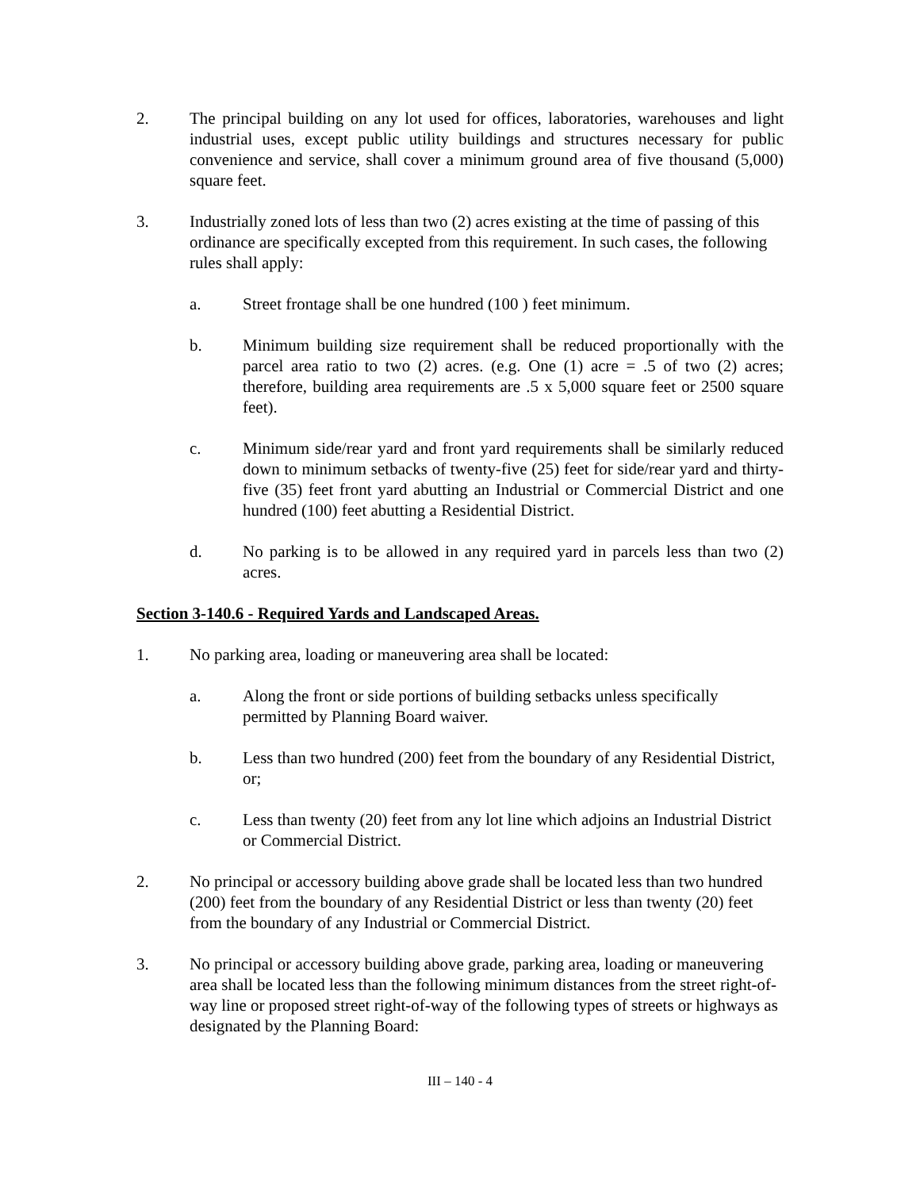2. The principal building on any lot used for offices, laboratories, warehouses and light industrial uses, except public utility buildings and structures necessary for public convenience and service, shall cover a minimum ground area of five thousand (5,000) square feet.
3. Industrially zoned lots of less than two (2) acres existing at the time of passing of this ordinance are specifically excepted from this requirement. In such cases, the following rules shall apply:
a. Street frontage shall be one hundred (100 ) feet minimum.
b. Minimum building size requirement shall be reduced proportionally with the parcel area ratio to two (2) acres. (e.g. One (1) acre = .5 of two (2) acres; therefore, building area requirements are .5 x 5,000 square feet or 2500 square feet).
c. Minimum side/rear yard and front yard requirements shall be similarly reduced down to minimum setbacks of twenty-five (25) feet for side/rear yard and thirty-five (35) feet front yard abutting an Industrial or Commercial District and one hundred (100) feet abutting a Residential District.
d. No parking is to be allowed in any required yard in parcels less than two (2) acres.
Section 3-140.6 - Required Yards and Landscaped Areas.
1. No parking area, loading or maneuvering area shall be located:
a. Along the front or side portions of building setbacks unless specifically permitted by Planning Board waiver.
b. Less than two hundred (200) feet from the boundary of any Residential District, or;
c. Less than twenty (20) feet from any lot line which adjoins an Industrial District or Commercial District.
2. No principal or accessory building above grade shall be located less than two hundred (200) feet from the boundary of any Residential District or less than twenty (20) feet from the boundary of any Industrial or Commercial District.
3. No principal or accessory building above grade, parking area, loading or maneuvering area shall be located less than the following minimum distances from the street right-of-way line or proposed street right-of-way of the following types of streets or highways as designated by the Planning Board:
III – 140 - 4